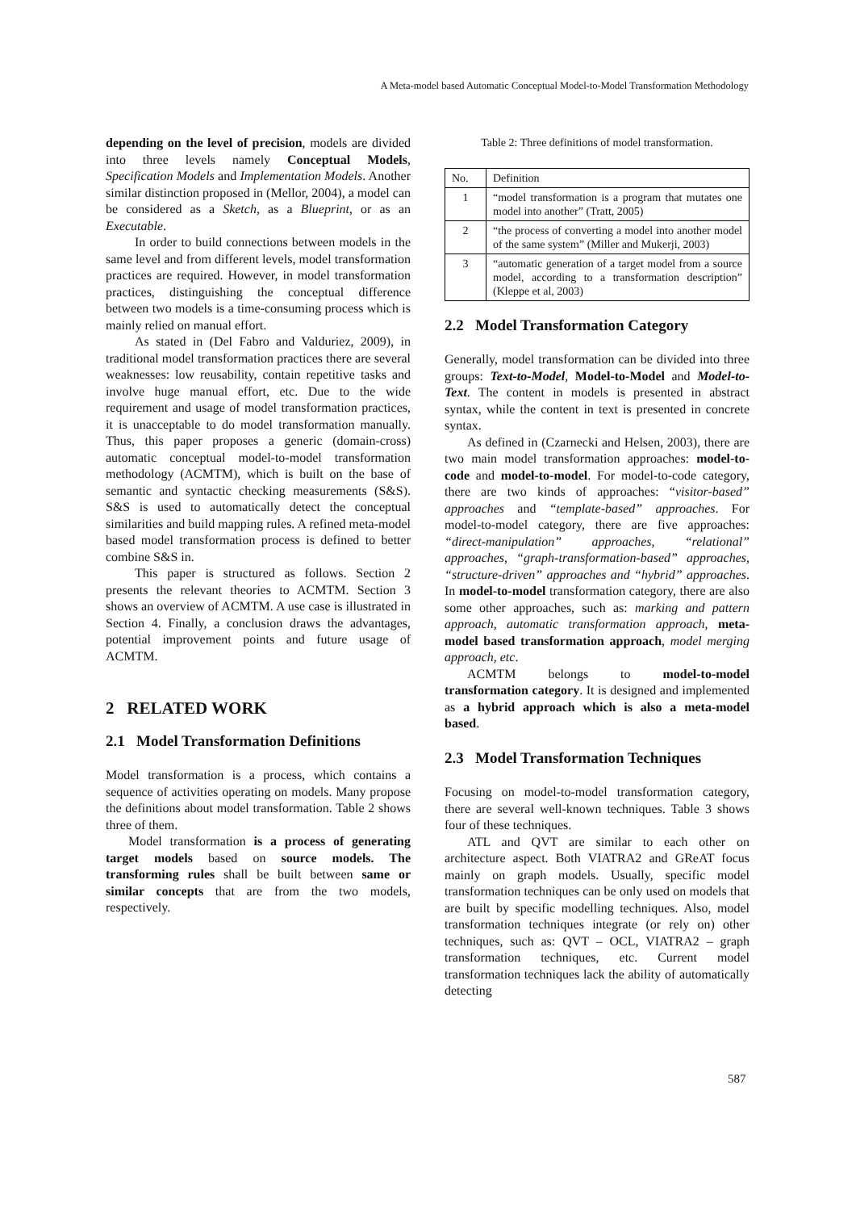A Meta-model based Automatic Conceptual Model-to-Model Transformation Methodology
depending on the level of precision, models are divided into three levels namely Conceptual Models, Specification Models and Implementation Models. Another similar distinction proposed in (Mellor, 2004), a model can be considered as a Sketch, as a Blueprint, or as an Executable.
In order to build connections between models in the same level and from different levels, model transformation practices are required. However, in model transformation practices, distinguishing the conceptual difference between two models is a time-consuming process which is mainly relied on manual effort.
As stated in (Del Fabro and Valduriez, 2009), in traditional model transformation practices there are several weaknesses: low reusability, contain repetitive tasks and involve huge manual effort, etc. Due to the wide requirement and usage of model transformation practices, it is unacceptable to do model transformation manually. Thus, this paper proposes a generic (domain-cross) automatic conceptual model-to-model transformation methodology (ACMTM), which is built on the base of semantic and syntactic checking measurements (S&S). S&S is used to automatically detect the conceptual similarities and build mapping rules. A refined meta-model based model transformation process is defined to better combine S&S in.
This paper is structured as follows. Section 2 presents the relevant theories to ACMTM. Section 3 shows an overview of ACMTM. A use case is illustrated in Section 4. Finally, a conclusion draws the advantages, potential improvement points and future usage of ACMTM.
2 RELATED WORK
2.1 Model Transformation Definitions
Model transformation is a process, which contains a sequence of activities operating on models. Many propose the definitions about model transformation. Table 2 shows three of them.
Model transformation is a process of generating target models based on source models. The transforming rules shall be built between same or similar concepts that are from the two models, respectively.
Table 2: Three definitions of model transformation.
| No. | Definition |
| --- | --- |
| 1 | “model transformation is a program that mutates one model into another” (Tratt, 2005) |
| 2 | “the process of converting a model into another model of the same system” (Miller and Mukerji, 2003) |
| 3 | “automatic generation of a target model from a source model, according to a transformation description” (Kleppe et al, 2003) |
2.2 Model Transformation Category
Generally, model transformation can be divided into three groups: Text-to-Model, Model-to-Model and Model-to-Text. The content in models is presented in abstract syntax, while the content in text is presented in concrete syntax.
As defined in (Czarnecki and Helsen, 2003), there are two main model transformation approaches: model-to-code and model-to-model. For model-to-code category, there are two kinds of approaches: “visitor-based” approaches and “template-based” approaches. For model-to-model category, there are five approaches: “direct-manipulation” approaches, “relational” approaches, “graph-transformation-based” approaches, “structure-driven” approaches and “hybrid” approaches. In model-to-model transformation category, there are also some other approaches, such as: marking and pattern approach, automatic transformation approach, meta-model based transformation approach, model merging approach, etc.
ACMTM belongs to model-to-model transformation category. It is designed and implemented as a hybrid approach which is also a meta-model based.
2.3 Model Transformation Techniques
Focusing on model-to-model transformation category, there are several well-known techniques. Table 3 shows four of these techniques.
ATL and QVT are similar to each other on architecture aspect. Both VIATRA2 and GReAT focus mainly on graph models. Usually, specific model transformation techniques can be only used on models that are built by specific modelling techniques. Also, model transformation techniques integrate (or rely on) other techniques, such as: QVT – OCL, VIATRA2 – graph transformation techniques, etc. Current model transformation techniques lack the ability of automatically detecting
587